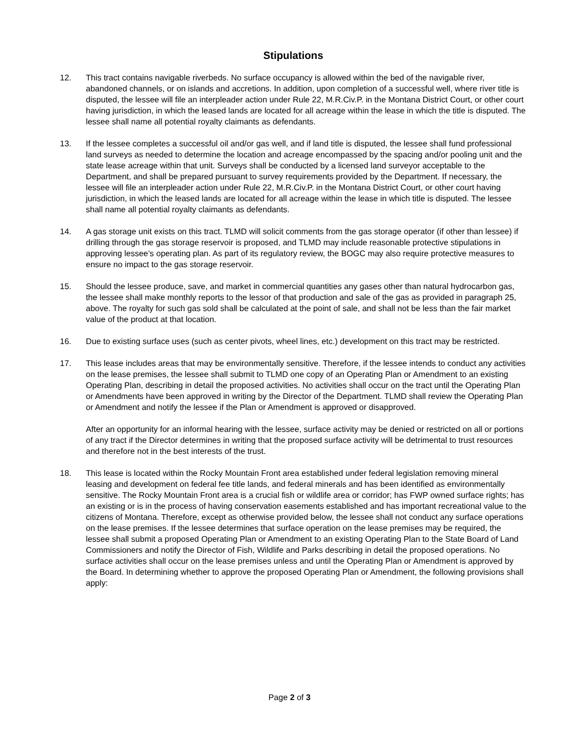Stipulations
12. This tract contains navigable riverbeds. No surface occupancy is allowed within the bed of the navigable river, abandoned channels, or on islands and accretions. In addition, upon completion of a successful well, where river title is disputed, the lessee will file an interpleader action under Rule 22, M.R.Civ.P. in the Montana District Court, or other court having jurisdiction, in which the leased lands are located for all acreage within the lease in which the title is disputed. The lessee shall name all potential royalty claimants as defendants.
13. If the lessee completes a successful oil and/or gas well, and if land title is disputed, the lessee shall fund professional land surveys as needed to determine the location and acreage encompassed by the spacing and/or pooling unit and the state lease acreage within that unit. Surveys shall be conducted by a licensed land surveyor acceptable to the Department, and shall be prepared pursuant to survey requirements provided by the Department. If necessary, the lessee will file an interpleader action under Rule 22, M.R.Civ.P. in the Montana District Court, or other court having jurisdiction, in which the leased lands are located for all acreage within the lease in which title is disputed. The lessee shall name all potential royalty claimants as defendants.
14. A gas storage unit exists on this tract. TLMD will solicit comments from the gas storage operator (if other than lessee) if drilling through the gas storage reservoir is proposed, and TLMD may include reasonable protective stipulations in approving lessee’s operating plan. As part of its regulatory review, the BOGC may also require protective measures to ensure no impact to the gas storage reservoir.
15. Should the lessee produce, save, and market in commercial quantities any gases other than natural hydrocarbon gas, the lessee shall make monthly reports to the lessor of that production and sale of the gas as provided in paragraph 25, above. The royalty for such gas sold shall be calculated at the point of sale, and shall not be less than the fair market value of the product at that location.
16. Due to existing surface uses (such as center pivots, wheel lines, etc.) development on this tract may be restricted.
17. This lease includes areas that may be environmentally sensitive. Therefore, if the lessee intends to conduct any activities on the lease premises, the lessee shall submit to TLMD one copy of an Operating Plan or Amendment to an existing Operating Plan, describing in detail the proposed activities. No activities shall occur on the tract until the Operating Plan or Amendments have been approved in writing by the Director of the Department. TLMD shall review the Operating Plan or Amendment and notify the lessee if the Plan or Amendment is approved or disapproved.
After an opportunity for an informal hearing with the lessee, surface activity may be denied or restricted on all or portions of any tract if the Director determines in writing that the proposed surface activity will be detrimental to trust resources and therefore not in the best interests of the trust.
18. This lease is located within the Rocky Mountain Front area established under federal legislation removing mineral leasing and development on federal fee title lands, and federal minerals and has been identified as environmentally sensitive. The Rocky Mountain Front area is a crucial fish or wildlife area or corridor; has FWP owned surface rights; has an existing or is in the process of having conservation easements established and has important recreational value to the citizens of Montana. Therefore, except as otherwise provided below, the lessee shall not conduct any surface operations on the lease premises. If the lessee determines that surface operation on the lease premises may be required, the lessee shall submit a proposed Operating Plan or Amendment to an existing Operating Plan to the State Board of Land Commissioners and notify the Director of Fish, Wildlife and Parks describing in detail the proposed operations. No surface activities shall occur on the lease premises unless and until the Operating Plan or Amendment is approved by the Board. In determining whether to approve the proposed Operating Plan or Amendment, the following provisions shall apply:
Page 2 of 3